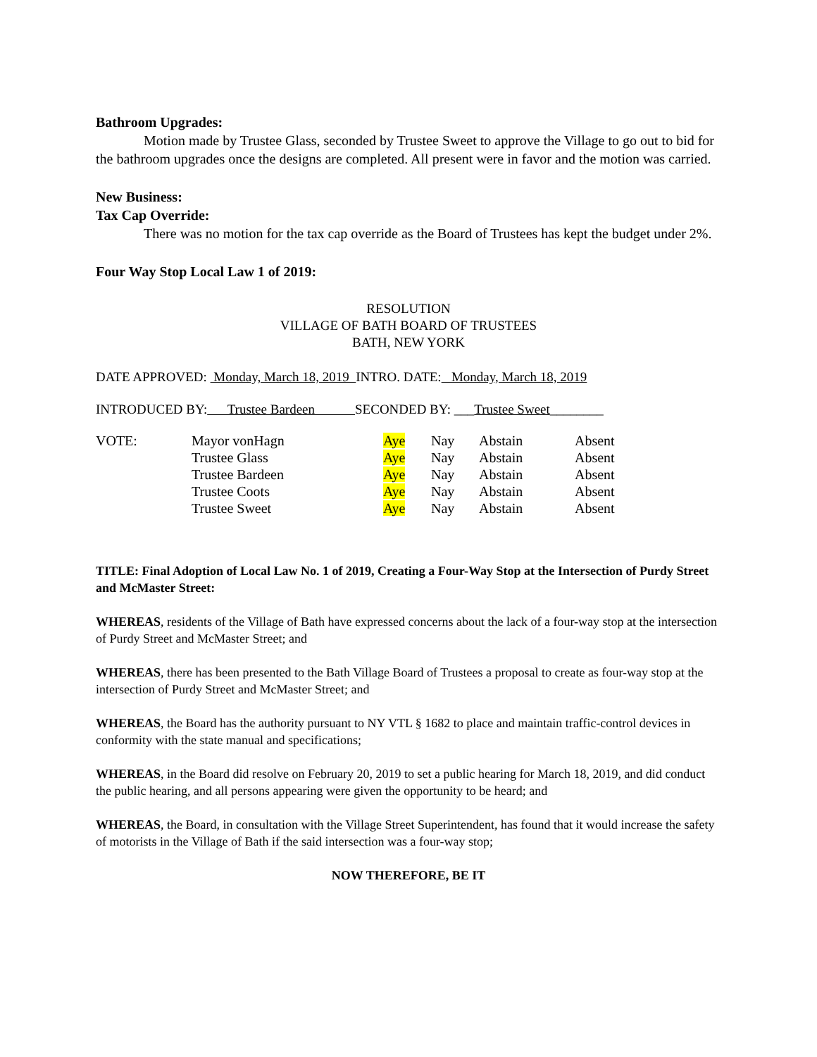Bathroom Upgrades:
Motion made by Trustee Glass, seconded by Trustee Sweet to approve the Village to go out to bid for the bathroom upgrades once the designs are completed. All present were in favor and the motion was carried.
New Business:
Tax Cap Override:
There was no motion for the tax cap override as the Board of Trustees has kept the budget under 2%.
Four Way Stop Local Law 1 of 2019:
RESOLUTION
VILLAGE OF BATH BOARD OF TRUSTEES
BATH, NEW YORK
DATE APPROVED: Monday, March 18, 2019 INTRO. DATE: Monday, March 18, 2019
INTRODUCED BY: Trustee Bardeen SECONDED BY: ___Trustee Sweet________
| VOTE: | Mayor vonHagn | Aye | Nay | Abstain | Absent |
| | Trustee Glass | Aye | Nay | Abstain | Absent |
| | Trustee Bardeen | Aye | Nay | Abstain | Absent |
| | Trustee Coots | Aye | Nay | Abstain | Absent |
| | Trustee Sweet | Aye | Nay | Abstain | Absent |
TITLE: Final Adoption of Local Law No. 1 of 2019, Creating a Four-Way Stop at the Intersection of Purdy Street and McMaster Street:
WHEREAS, residents of the Village of Bath have expressed concerns about the lack of a four-way stop at the intersection of Purdy Street and McMaster Street; and
WHEREAS, there has been presented to the Bath Village Board of Trustees a proposal to create as four-way stop at the intersection of Purdy Street and McMaster Street; and
WHEREAS, the Board has the authority pursuant to NY VTL § 1682 to place and maintain traffic-control devices in conformity with the state manual and specifications;
WHEREAS, in the Board did resolve on February 20, 2019 to set a public hearing for March 18, 2019, and did conduct the public hearing, and all persons appearing were given the opportunity to be heard; and
WHEREAS, the Board, in consultation with the Village Street Superintendent, has found that it would increase the safety of motorists in the Village of Bath if the said intersection was a four-way stop;
NOW THEREFORE, BE IT